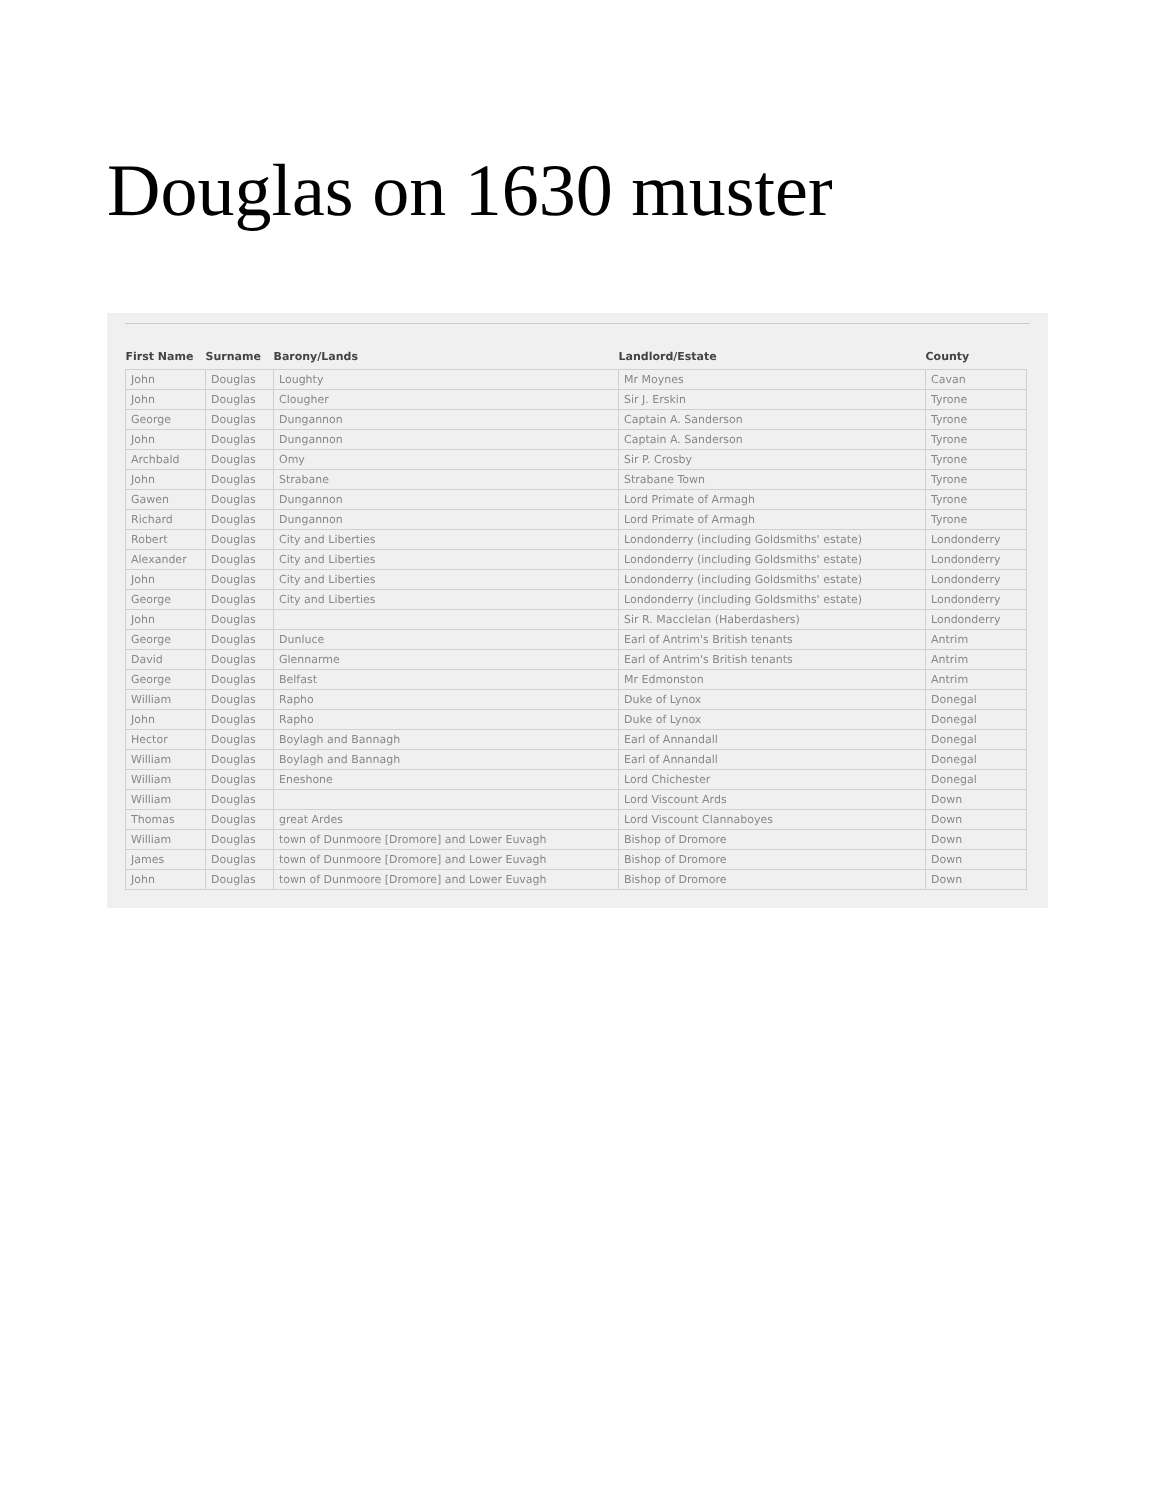Douglas on 1630 muster
| First Name | Surname | Barony/Lands | Landlord/Estate | County |
| --- | --- | --- | --- | --- |
| John | Douglas | Loughty | Mr Moynes | Cavan |
| John | Douglas | Clougher | Sir J. Erskin | Tyrone |
| George | Douglas | Dungannon | Captain A. Sanderson | Tyrone |
| John | Douglas | Dungannon | Captain A. Sanderson | Tyrone |
| Archbald | Douglas | Omy | Sir P. Crosby | Tyrone |
| John | Douglas | Strabane | Strabane Town | Tyrone |
| Gawen | Douglas | Dungannon | Lord Primate of Armagh | Tyrone |
| Richard | Douglas | Dungannon | Lord Primate of Armagh | Tyrone |
| Robert | Douglas | City and Liberties | Londonderry (including Goldsmiths' estate) | Londonderry |
| Alexander | Douglas | City and Liberties | Londonderry (including Goldsmiths' estate) | Londonderry |
| John | Douglas | City and Liberties | Londonderry (including Goldsmiths' estate) | Londonderry |
| George | Douglas | City and Liberties | Londonderry (including Goldsmiths' estate) | Londonderry |
| John | Douglas | | Sir R. Macclelan (Haberdashers) | Londonderry |
| George | Douglas | Dunluce | Earl of Antrim's British tenants | Antrim |
| David | Douglas | Glennarme | Earl of Antrim's British tenants | Antrim |
| George | Douglas | Belfast | Mr Edmonston | Antrim |
| William | Douglas | Rapho | Duke of Lynox | Donegal |
| John | Douglas | Rapho | Duke of Lynox | Donegal |
| Hector | Douglas | Boylagh and Bannagh | Earl of Annandall | Donegal |
| William | Douglas | Boylagh and Bannagh | Earl of Annandall | Donegal |
| William | Douglas | Eneshone | Lord Chichester | Donegal |
| William | Douglas | | Lord Viscount Ards | Down |
| Thomas | Douglas | great Ardes | Lord Viscount Clannaboyes | Down |
| William | Douglas | town of Dunmoore [Dromore] and Lower Euvagh | Bishop of Dromore | Down |
| James | Douglas | town of Dunmoore [Dromore] and Lower Euvagh | Bishop of Dromore | Down |
| John | Douglas | town of Dunmoore [Dromore] and Lower Euvagh | Bishop of Dromore | Down |